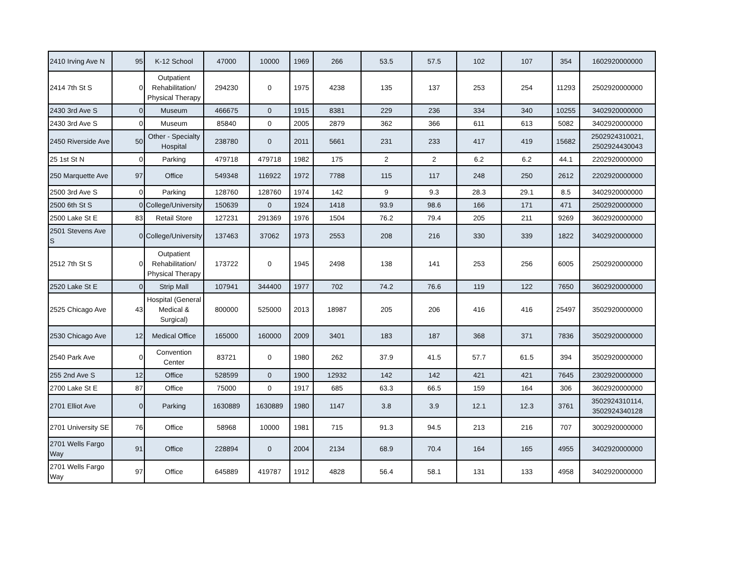| 2410 Irving Ave N | 95 | K-12 School | 47000 | 10000 | 1969 | 266 | 53.5 | 57.5 | 102 | 107 | 354 | 1602920000000 |
| 2414 7th St S | 0 | Outpatient Rehabilitation/ Physical Therapy | 294230 | 0 | 1975 | 4238 | 135 | 137 | 253 | 254 | 11293 | 2502920000000 |
| 2430 3rd Ave S | 0 | Museum | 466675 | 0 | 1915 | 8381 | 229 | 236 | 334 | 340 | 10255 | 3402920000000 |
| 2430 3rd Ave S | 0 | Museum | 85840 | 0 | 2005 | 2879 | 362 | 366 | 611 | 613 | 5082 | 3402920000000 |
| 2450 Riverside Ave | 50 | Other - Specialty Hospital | 238780 | 0 | 2011 | 5661 | 231 | 233 | 417 | 419 | 15682 | 2502924310021, 2502924430043 |
| 25 1st St N | 0 | Parking | 479718 | 479718 | 1982 | 175 | 2 | 2 | 6.2 | 6.2 | 44.1 | 2202920000000 |
| 250 Marquette Ave | 97 | Office | 549348 | 116922 | 1972 | 7788 | 115 | 117 | 248 | 250 | 2612 | 2202920000000 |
| 2500 3rd Ave S | 0 | Parking | 128760 | 128760 | 1974 | 142 | 9 | 9.3 | 28.3 | 29.1 | 8.5 | 3402920000000 |
| 2500 6th St S | 0 | College/University | 150639 | 0 | 1924 | 1418 | 93.9 | 98.6 | 166 | 171 | 471 | 2502920000000 |
| 2500 Lake St E | 83 | Retail Store | 127231 | 291369 | 1976 | 1504 | 76.2 | 79.4 | 205 | 211 | 9269 | 3602920000000 |
| 2501 Stevens Ave S | 0 | College/University | 137463 | 37062 | 1973 | 2553 | 208 | 216 | 330 | 339 | 1822 | 3402920000000 |
| 2512 7th St S | 0 | Outpatient Rehabilitation/ Physical Therapy | 173722 | 0 | 1945 | 2498 | 138 | 141 | 253 | 256 | 6005 | 2502920000000 |
| 2520 Lake St E | 0 | Strip Mall | 107941 | 344400 | 1977 | 702 | 74.2 | 76.6 | 119 | 122 | 7650 | 3602920000000 |
| 2525 Chicago Ave | 43 | Hospital (General Medical & Surgical) | 800000 | 525000 | 2013 | 18987 | 205 | 206 | 416 | 416 | 25497 | 3502920000000 |
| 2530 Chicago Ave | 12 | Medical Office | 165000 | 160000 | 2009 | 3401 | 183 | 187 | 368 | 371 | 7836 | 3502920000000 |
| 2540 Park Ave | 0 | Convention Center | 83721 | 0 | 1980 | 262 | 37.9 | 41.5 | 57.7 | 61.5 | 394 | 3502920000000 |
| 255 2nd Ave S | 12 | Office | 528599 | 0 | 1900 | 12932 | 142 | 142 | 421 | 421 | 7645 | 2302920000000 |
| 2700 Lake St E | 87 | Office | 75000 | 0 | 1917 | 685 | 63.3 | 66.5 | 159 | 164 | 306 | 3602920000000 |
| 2701 Elliot Ave | 0 | Parking | 1630889 | 1630889 | 1980 | 1147 | 3.8 | 3.9 | 12.1 | 12.3 | 3761 | 3502924310114, 3502924340128 |
| 2701 University SE | 76 | Office | 58968 | 10000 | 1981 | 715 | 91.3 | 94.5 | 213 | 216 | 707 | 3002920000000 |
| 2701 Wells Fargo Way | 91 | Office | 228894 | 0 | 2004 | 2134 | 68.9 | 70.4 | 164 | 165 | 4955 | 3402920000000 |
| 2701 Wells Fargo Way | 97 | Office | 645889 | 419787 | 1912 | 4828 | 56.4 | 58.1 | 131 | 133 | 4958 | 3402920000000 |